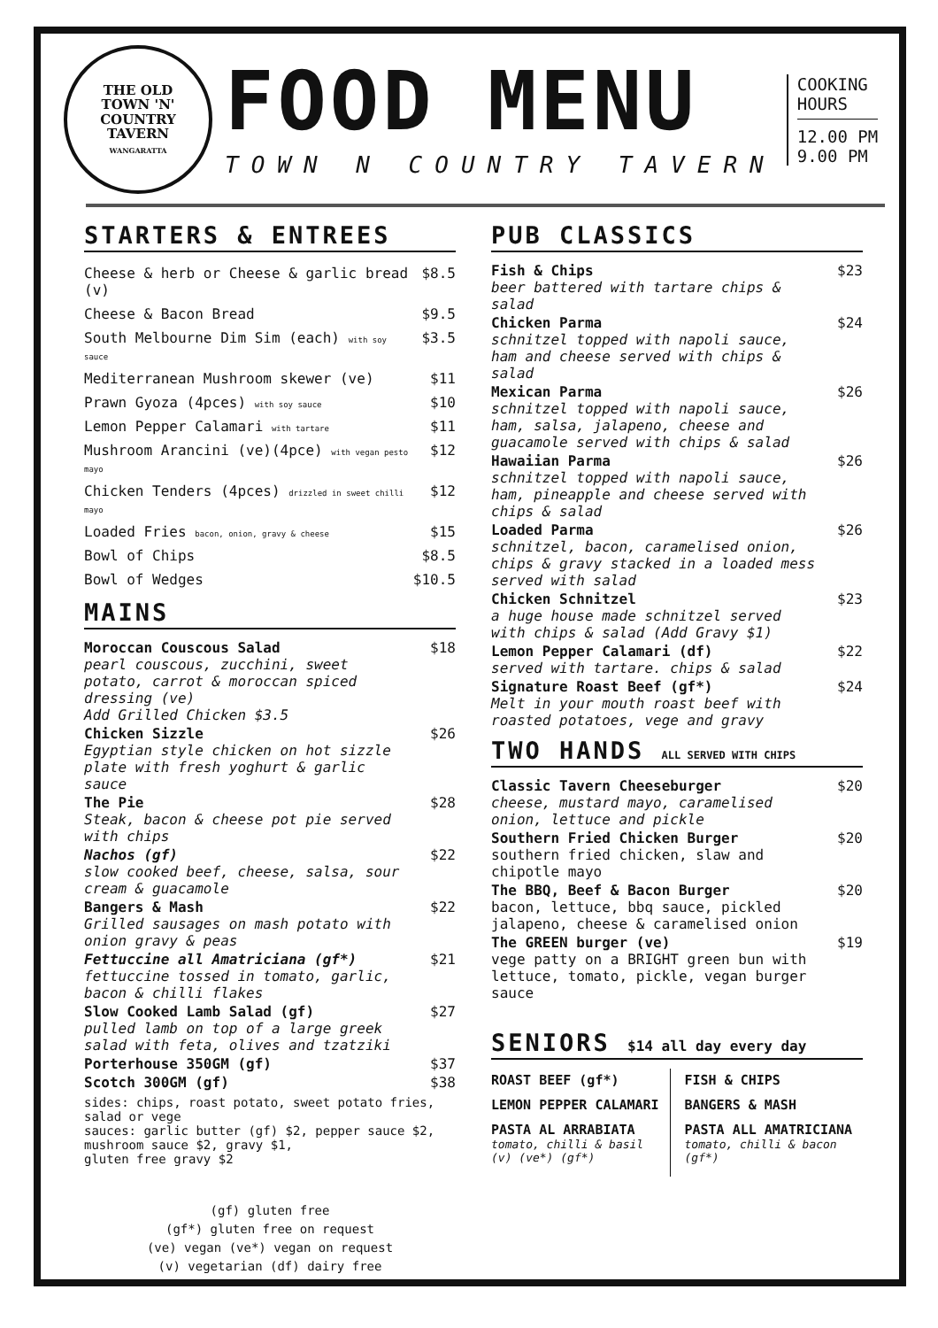THE OLD
TOWN 'N'
COUNTRY
TAVERN
WANGARATTA
FOOD MENU
TOWN N COUNTRY TAVERN
COOKING
HOURS
12.00 PM
9.00 PM
STARTERS & ENTREES
| Cheese & herb or Cheese & garlic bread (v) | $8.5 |
| Cheese & Bacon Bread | $9.5 |
| South Melbourne Dim Sim (each) with soy sauce | $3.5 |
| Mediterranean Mushroom skewer (ve) | $11 |
| Prawn Gyoza (4pces) with soy sauce | $10 |
| Lemon Pepper Calamari with tartare | $11 |
| Mushroom Arancini (ve)(4pce) with vegan pesto mayo | $12 |
| Chicken Tenders (4pces) drizzled in sweet chilli mayo | $12 |
| Loaded Fries bacon, onion, gravy & cheese | $15 |
| Bowl of Chips | $8.5 |
| Bowl of Wedges | $10.5 |
MAINS
| Moroccan Couscous Salad pearl couscous, zucchini, sweet potato, carrot & moroccan spiced dressing (ve) Add Grilled Chicken $3.5 | $18 |
| Chicken Sizzle Egyptian style chicken on hot sizzle plate with fresh yoghurt & garlic sauce | $26 |
| The Pie Steak, bacon & cheese pot pie served with chips | $28 |
| Nachos (gf) slow cooked beef, cheese, salsa, sour cream & guacamole | $22 |
| Bangers & Mash Grilled sausages on mash potato with onion gravy & peas | $22 |
| Fettuccine all Amatriciana (gf*) fettuccine tossed in tomato, garlic, bacon & chilli flakes | $21 |
| Slow Cooked Lamb Salad (gf) pulled lamb on top of a large greek salad with feta, olives and tzatziki | $27 |
| Porterhouse 350GM (gf) | $37 |
| Scotch 300GM (gf) | $38 |
sides: chips, roast potato, sweet potato fries, salad or vege
sauces: garlic butter (gf) $2, pepper sauce $2, mushroom sauce $2, gravy $1,
gluten free gravy $2
(gf) gluten free
(gf*) gluten free on request
(ve) vegan (ve*) vegan on request
(v) vegetarian (df) dairy free
PUB CLASSICS
| Fish & Chips beer battered with tartare chips & salad | $23 |
| Chicken Parma schnitzel topped with napoli sauce, ham and cheese served with chips & salad | $24 |
| Mexican Parma schnitzel topped with napoli sauce, ham, salsa, jalapeno, cheese and guacamole served with chips & salad | $26 |
| Hawaiian Parma schnitzel topped with napoli sauce, ham, pineapple and cheese served with chips & salad | $26 |
| Loaded Parma schnitzel, bacon, caramelised onion, chips & gravy stacked in a loaded mess served with salad | $26 |
| Chicken Schnitzel a huge house made schnitzel served with chips & salad (Add Gravy $1) | $23 |
| Lemon Pepper Calamari (df) served with tartare. chips & salad | $22 |
| Signature Roast Beef (gf*) Melt in your mouth roast beef with roasted potatoes, vege and gravy | $24 |
TWO HANDS ALL SERVED WITH CHIPS
| Classic Tavern Cheeseburger cheese, mustard mayo, caramelised onion, lettuce and pickle | $20 |
| Southern Fried Chicken Burger southern fried chicken, slaw and chipotle mayo | $20 |
| The BBQ, Beef & Bacon Burger bacon, lettuce, bbq sauce, pickled jalapeno, cheese & caramelised onion | $20 |
| The GREEN burger (ve) vege patty on a BRIGHT green bun with lettuce, tomato, pickle, vegan burger sauce | $19 |
SENIORS $14 all day every day
ROAST BEEF (gf*)
LEMON PEPPER CALAMARI
PASTA AL ARRABIATA
tomato, chilli & basil (v) (ve*) (gf*)
FISH & CHIPS
BANGERS & MASH
PASTA ALL AMATRICIANA
tomato, chilli & bacon (gf*)